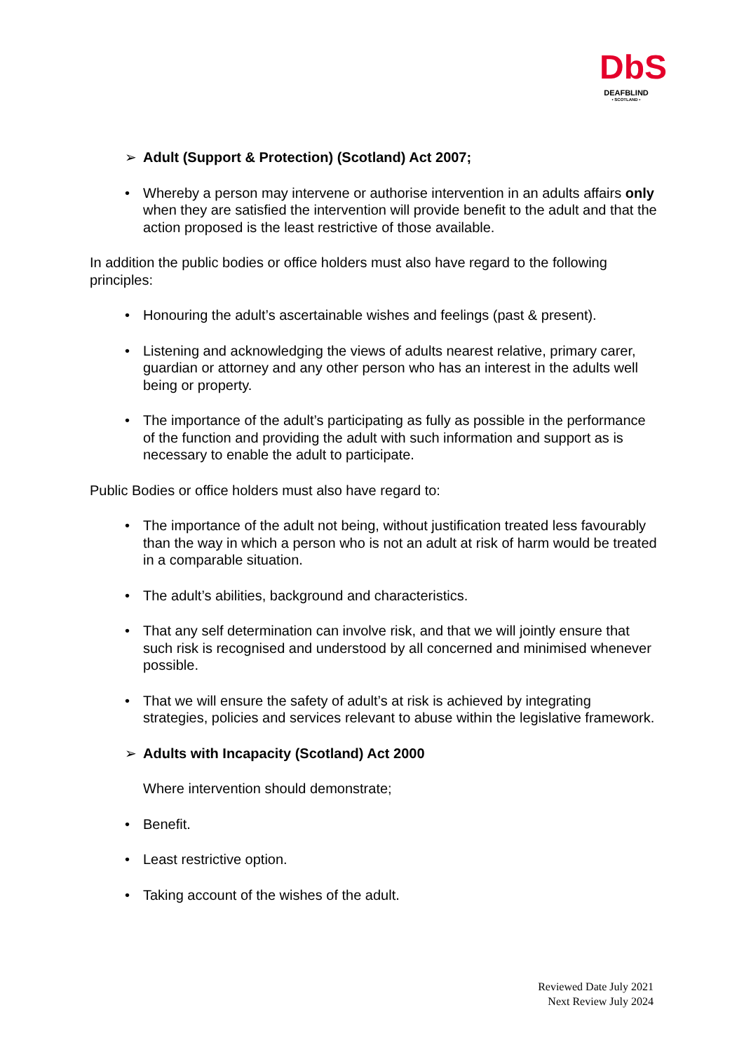DbS
DEAFBLIND
• SCOTLAND •
➢ Adult (Support & Protection) (Scotland) Act 2007;
• Whereby a person may intervene or authorise intervention in an adults affairs only when they are satisfied the intervention will provide benefit to the adult and that the action proposed is the least restrictive of those available.
In addition the public bodies or office holders must also have regard to the following principles:
• Honouring the adult’s ascertainable wishes and feelings (past & present).
• Listening and acknowledging the views of adults nearest relative, primary carer, guardian or attorney and any other person who has an interest in the adults well being or property.
• The importance of the adult’s participating as fully as possible in the performance of the function and providing the adult with such information and support as is necessary to enable the adult to participate.
Public Bodies or office holders must also have regard to:
• The importance of the adult not being, without justification treated less favourably than the way in which a person who is not an adult at risk of harm would be treated in a comparable situation.
• The adult’s abilities, background and characteristics.
• That any self determination can involve risk, and that we will jointly ensure that such risk is recognised and understood by all concerned and minimised whenever possible.
• That we will ensure the safety of adult’s at risk is achieved by integrating strategies, policies and services relevant to abuse within the legislative framework.
➢ Adults with Incapacity (Scotland) Act 2000
Where intervention should demonstrate;
• Benefit.
• Least restrictive option.
• Taking account of the wishes of the adult.
Reviewed Date July 2021
Next Review July 2024